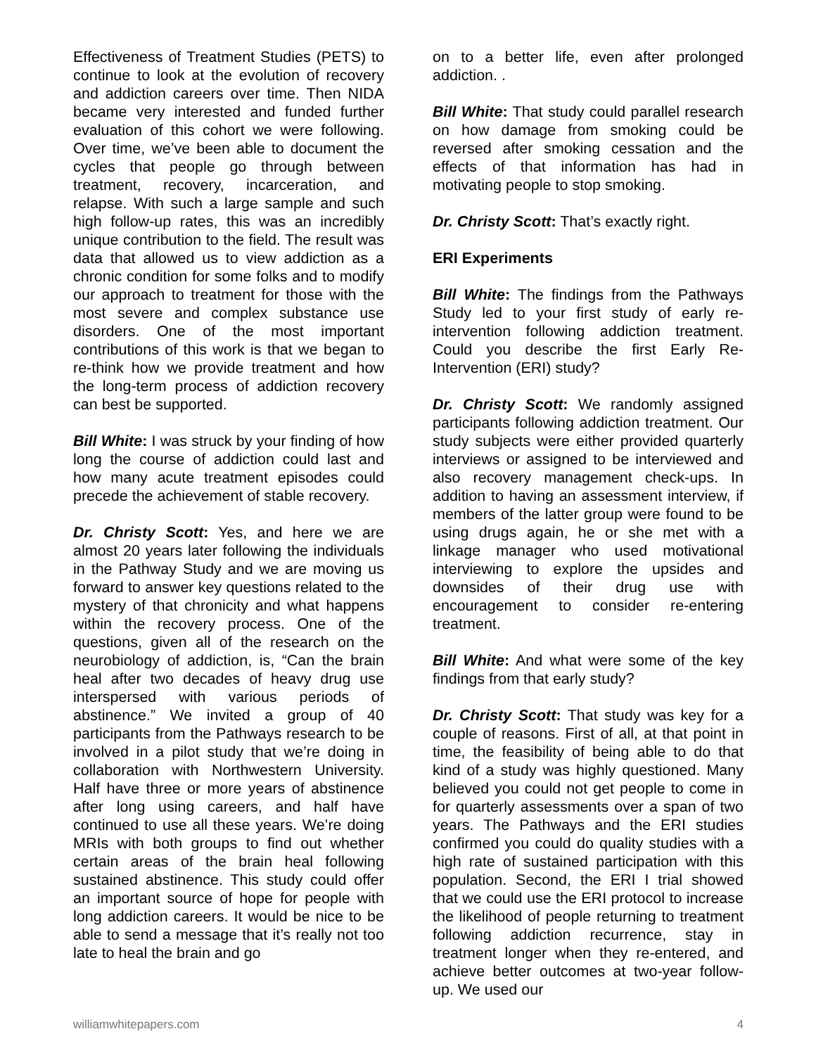Effectiveness of Treatment Studies (PETS) to continue to look at the evolution of recovery and addiction careers over time. Then NIDA became very interested and funded further evaluation of this cohort we were following. Over time, we’ve been able to document the cycles that people go through between treatment, recovery, incarceration, and relapse. With such a large sample and such high follow-up rates, this was an incredibly unique contribution to the field. The result was data that allowed us to view addiction as a chronic condition for some folks and to modify our approach to treatment for those with the most severe and complex substance use disorders. One of the most important contributions of this work is that we began to re-think how we provide treatment and how the long-term process of addiction recovery can best be supported.
Bill White: I was struck by your finding of how long the course of addiction could last and how many acute treatment episodes could precede the achievement of stable recovery.
Dr. Christy Scott: Yes, and here we are almost 20 years later following the individuals in the Pathway Study and we are moving us forward to answer key questions related to the mystery of that chronicity and what happens within the recovery process. One of the questions, given all of the research on the neurobiology of addiction, is, “Can the brain heal after two decades of heavy drug use interspersed with various periods of abstinence.” We invited a group of 40 participants from the Pathways research to be involved in a pilot study that we’re doing in collaboration with Northwestern University. Half have three or more years of abstinence after long using careers, and half have continued to use all these years. We’re doing MRIs with both groups to find out whether certain areas of the brain heal following sustained abstinence. This study could offer an important source of hope for people with long addiction careers. It would be nice to be able to send a message that it’s really not too late to heal the brain and go
on to a better life, even after prolonged addiction. .
Bill White: That study could parallel research on how damage from smoking could be reversed after smoking cessation and the effects of that information has had in motivating people to stop smoking.
Dr. Christy Scott: That’s exactly right.
ERI Experiments
Bill White: The findings from the Pathways Study led to your first study of early re-intervention following addiction treatment. Could you describe the first Early Re-Intervention (ERI) study?
Dr. Christy Scott: We randomly assigned participants following addiction treatment. Our study subjects were either provided quarterly interviews or assigned to be interviewed and also recovery management check-ups. In addition to having an assessment interview, if members of the latter group were found to be using drugs again, he or she met with a linkage manager who used motivational interviewing to explore the upsides and downsides of their drug use with encouragement to consider re-entering treatment.
Bill White: And what were some of the key findings from that early study?
Dr. Christy Scott: That study was key for a couple of reasons. First of all, at that point in time, the feasibility of being able to do that kind of a study was highly questioned. Many believed you could not get people to come in for quarterly assessments over a span of two years. The Pathways and the ERI studies confirmed you could do quality studies with a high rate of sustained participation with this population. Second, the ERI I trial showed that we could use the ERI protocol to increase the likelihood of people returning to treatment following addiction recurrence, stay in treatment longer when they re-entered, and achieve better outcomes at two-year follow-up. We used our
williamwhitepapers.com 4